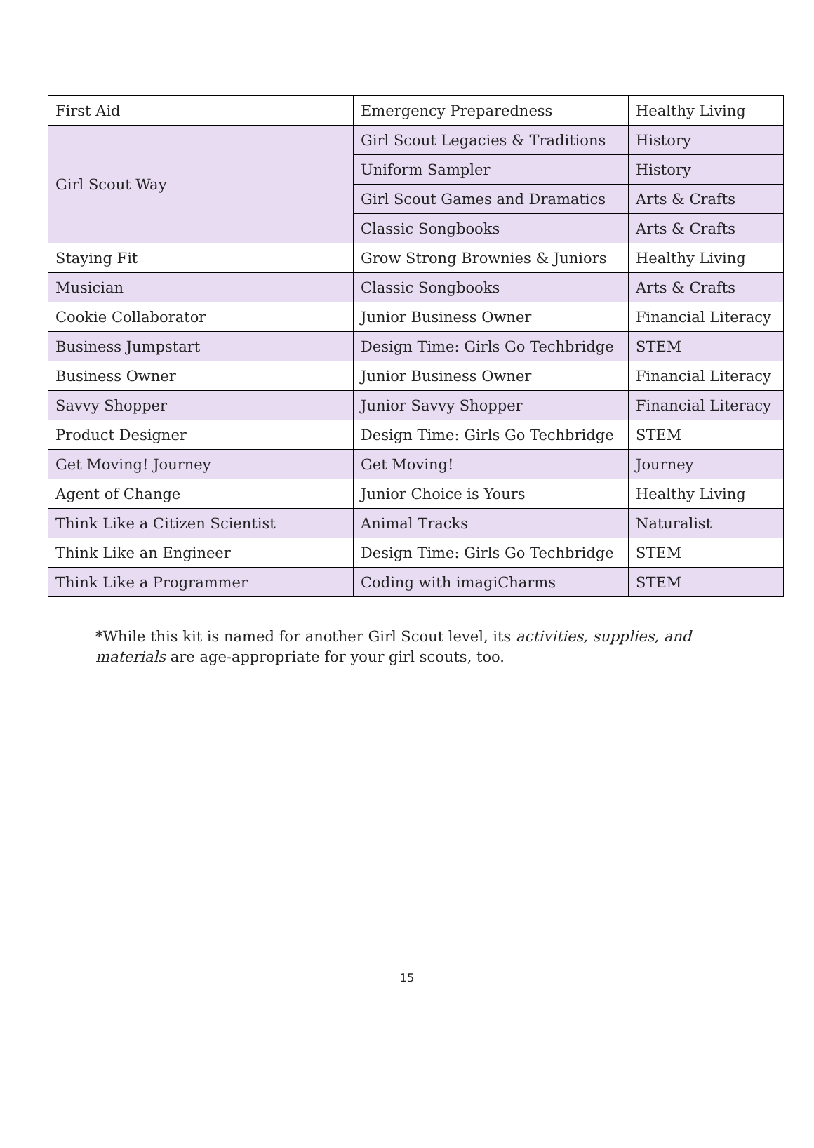| First Aid | Emergency Preparedness | Healthy Living |
| Girl Scout Way | Girl Scout Legacies & Traditions | History |
| | Uniform Sampler | History |
| | Girl Scout Games and Dramatics | Arts & Crafts |
| | Classic Songbooks | Arts & Crafts |
| Staying Fit | Grow Strong Brownies & Juniors | Healthy Living |
| Musician | Classic Songbooks | Arts & Crafts |
| Cookie Collaborator | Junior Business Owner | Financial Literacy |
| Business Jumpstart | Design Time: Girls Go Techbridge | STEM |
| Business Owner | Junior Business Owner | Financial Literacy |
| Savvy Shopper | Junior Savvy Shopper | Financial Literacy |
| Product Designer | Design Time: Girls Go Techbridge | STEM |
| Get Moving! Journey | Get Moving! | Journey |
| Agent of Change | Junior Choice is Yours | Healthy Living |
| Think Like a Citizen Scientist | Animal Tracks | Naturalist |
| Think Like an Engineer | Design Time: Girls Go Techbridge | STEM |
| Think Like a Programmer | Coding with imagiCharms | STEM |
*While this kit is named for another Girl Scout level, its activities, supplies, and materials are age-appropriate for your girl scouts, too.
15